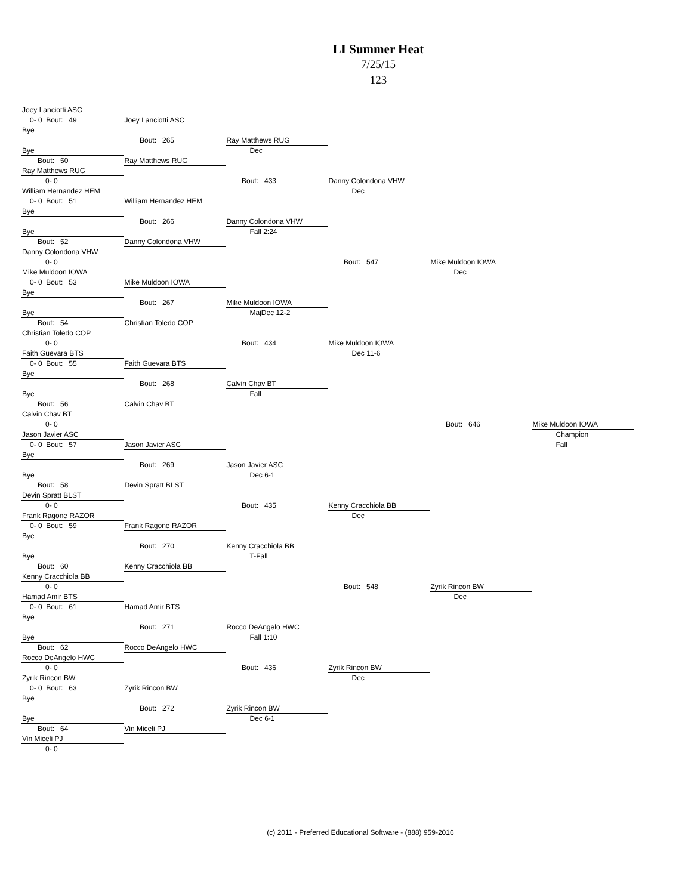LI Summer Heat
7/25/15
123
| Joey Lanciotti ASC | | | | | |
| 0- 0 Bout: 49 | Joey Lanciotti ASC | | | | |
| Bye | | | | | |
| | Bout: 265 | Ray Matthews RUG | | | |
| Bye | | Dec | | | |
| Bout: 50 | Ray Matthews RUG | | | | |
| Ray Matthews RUG | | | | | |
| 0- 0 | | Bout: 433 | Danny Colondona VHW | | |
| William Hernandez HEM | | | Dec | | |
| 0- 0 Bout: 51 | William Hernandez HEM | | | | |
| Bye | | | | | |
| | Bout: 266 | Danny Colondona VHW | | | |
| Bye | | Fall 2:24 | | | |
| Bout: 52 | Danny Colondona VHW | | | | |
| Danny Colondona VHW | | | | | |
| 0- 0 | | | Bout: 547 | Mike Muldoon IOWA | |
| Mike Muldoon IOWA | | | | Dec | |
| 0- 0 Bout: 53 | Mike Muldoon IOWA | | | | |
| Bye | | | | | |
| | Bout: 267 | Mike Muldoon IOWA | | | |
| Bye | | MajDec 12-2 | | | |
| Bout: 54 | Christian Toledo COP | | | | |
| Christian Toledo COP | | | | | |
| 0- 0 | | Bout: 434 | Mike Muldoon IOWA | | |
| Faith Guevara BTS | | | Dec 11-6 | | |
| 0- 0 Bout: 55 | Faith Guevara BTS | | | | |
| Bye | | | | | |
| | Bout: 268 | Calvin Chav BT | | | |
| Bye | | Fall | | | |
| Bout: 56 | Calvin Chav BT | | | | |
| Calvin Chav BT | | | | | |
| 0- 0 | | | | Bout: 646 | Mike Muldoon IOWA |
| Jason Javier ASC | | | | | Champion |
| 0- 0 Bout: 57 | Jason Javier ASC | | | | Fall |
| Bye | | | | | |
| | Bout: 269 | Jason Javier ASC | | | |
| Bye | | Dec 6-1 | | | |
| Bout: 58 | Devin Spratt BLST | | | | |
| Devin Spratt BLST | | | | | |
| 0- 0 | | Bout: 435 | Kenny Cracchiola BB | | |
| Frank Ragone RAZOR | | | Dec | | |
| 0- 0 Bout: 59 | Frank Ragone RAZOR | | | | |
| Bye | | | | | |
| | Bout: 270 | Kenny Cracchiola BB | | | |
| Bye | | T-Fall | | | |
| Bout: 60 | Kenny Cracchiola BB | | | | |
| Kenny Cracchiola BB | | | | | |
| 0- 0 | | | Bout: 548 | Zyrik Rincon BW | |
| Hamad Amir BTS | | | | Dec | |
| 0- 0 Bout: 61 | Hamad Amir BTS | | | | |
| Bye | | | | | |
| | Bout: 271 | Rocco DeAngelo HWC | | | |
| Bye | | Fall 1:10 | | | |
| Bout: 62 | Rocco DeAngelo HWC | | | | |
| Rocco DeAngelo HWC | | | | | |
| 0- 0 | | Bout: 436 | Zyrik Rincon BW | | |
| Zyrik Rincon BW | | | Dec | | |
| 0- 0 Bout: 63 | Zyrik Rincon BW | | | | |
| Bye | | | | | |
| | Bout: 272 | Zyrik Rincon BW | | | |
| Bye | | Dec 6-1 | | | |
| Bout: 64 | Vin Miceli PJ | | | | |
| Vin Miceli PJ | | | | | |
| 0- 0 | | | | | |
(c) 2011 - Preferred Educational Software - (888) 959-2016